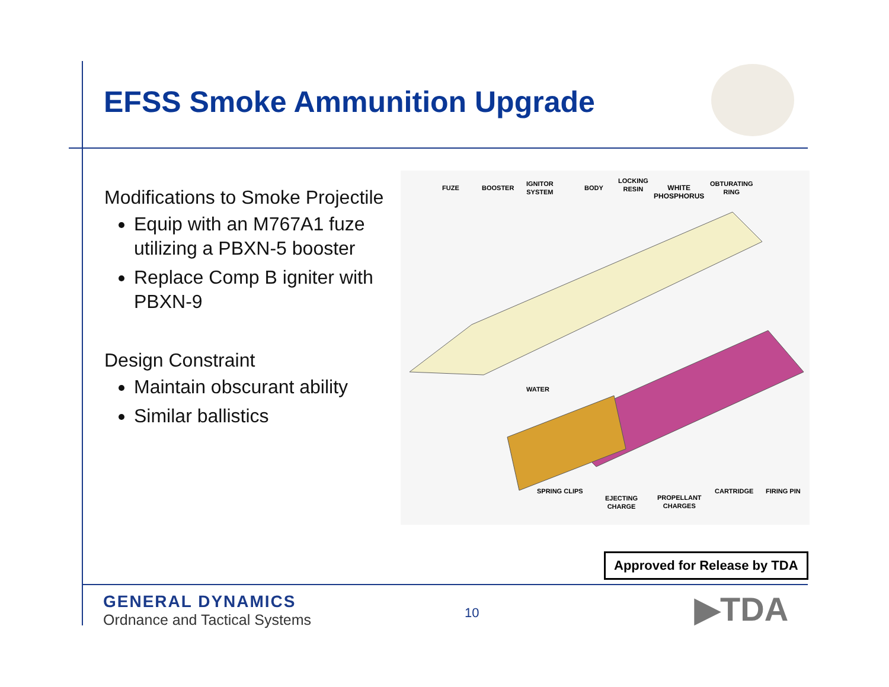EFSS Smoke Ammunition Upgrade
Modifications to Smoke Projectile
Equip with an M767A1 fuze utilizing a PBXN-5 booster
Replace Comp B igniter with PBXN-9
Design Constraint
Maintain obscurant ability
Similar ballistics
FUZE BOOSTER
IGNITOR
SYSTEM
BODY
LOCKING
RESIN
WHITE
PHOSPHORUS
OBTURATING
RING
WATER
SPRING CLIPS
EJECTING
CHARGE
PROPELLANT
CHARGES
CARTRIDGE FIRING PIN
Approved for Release by TDA
GENERAL DYNAMICS
Ordnance and Tactical Systems
10 ▶TDA